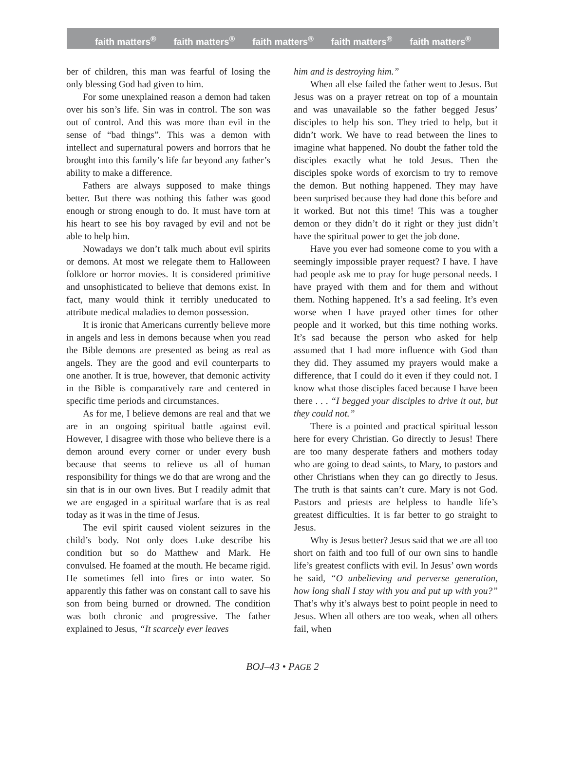faith matters<sup>®</sup> faith matters<sup>®</sup> faith matters<sup>®</sup> faith matters<sup>®</sup> faith matters<sup>®</sup>
ber of children, this man was fearful of losing the only blessing God had given to him.
For some unexplained reason a demon had taken over his son’s life. Sin was in control. The son was out of control. And this was more than evil in the sense of “bad things”. This was a demon with intellect and supernatural powers and horrors that he brought into this family’s life far beyond any father’s ability to make a difference.
Fathers are always supposed to make things better. But there was nothing this father was good enough or strong enough to do. It must have torn at his heart to see his boy ravaged by evil and not be able to help him.
Nowadays we don’t talk much about evil spirits or demons. At most we relegate them to Halloween folklore or horror movies. It is considered primitive and unsophisticated to believe that demons exist. In fact, many would think it terribly uneducated to attribute medical maladies to demon possession.
It is ironic that Americans currently believe more in angels and less in demons because when you read the Bible demons are presented as being as real as angels. They are the good and evil counterparts to one another. It is true, however, that demonic activity in the Bible is comparatively rare and centered in specific time periods and circumstances.
As for me, I believe demons are real and that we are in an ongoing spiritual battle against evil. However, I disagree with those who believe there is a demon around every corner or under every bush because that seems to relieve us all of human responsibility for things we do that are wrong and the sin that is in our own lives. But I readily admit that we are engaged in a spiritual warfare that is as real today as it was in the time of Jesus.
The evil spirit caused violent seizures in the child’s body. Not only does Luke describe his condition but so do Matthew and Mark. He convulsed. He foamed at the mouth. He became rigid. He sometimes fell into fires or into water. So apparently this father was on constant call to save his son from being burned or drowned. The condition was both chronic and progressive. The father explained to Jesus, “It scarcely ever leaves
him and is destroying him.”
When all else failed the father went to Jesus. But Jesus was on a prayer retreat on top of a mountain and was unavailable so the father begged Jesus’ disciples to help his son. They tried to help, but it didn’t work. We have to read between the lines to imagine what happened. No doubt the father told the disciples exactly what he told Jesus. Then the disciples spoke words of exorcism to try to remove the demon. But nothing happened. They may have been surprised because they had done this before and it worked. But not this time! This was a tougher demon or they didn’t do it right or they just didn’t have the spiritual power to get the job done.
Have you ever had someone come to you with a seemingly impossible prayer request? I have. I have had people ask me to pray for huge personal needs. I have prayed with them and for them and without them. Nothing happened. It’s a sad feeling. It’s even worse when I have prayed other times for other people and it worked, but this time nothing works. It’s sad because the person who asked for help assumed that I had more influence with God than they did. They assumed my prayers would make a difference, that I could do it even if they could not. I know what those disciples faced because I have been there . . . “I begged your disciples to drive it out, but they could not.”
There is a pointed and practical spiritual lesson here for every Christian. Go directly to Jesus! There are too many desperate fathers and mothers today who are going to dead saints, to Mary, to pastors and other Christians when they can go directly to Jesus. The truth is that saints can’t cure. Mary is not God. Pastors and priests are helpless to handle life’s greatest difficulties. It is far better to go straight to Jesus.
Why is Jesus better? Jesus said that we are all too short on faith and too full of our own sins to handle life’s greatest conflicts with evil. In Jesus’ own words he said, “O unbelieving and perverse generation, how long shall I stay with you and put up with you?” That’s why it’s always best to point people in need to Jesus. When all others are too weak, when all others fail, when
BOJ–43 • PAGE 2